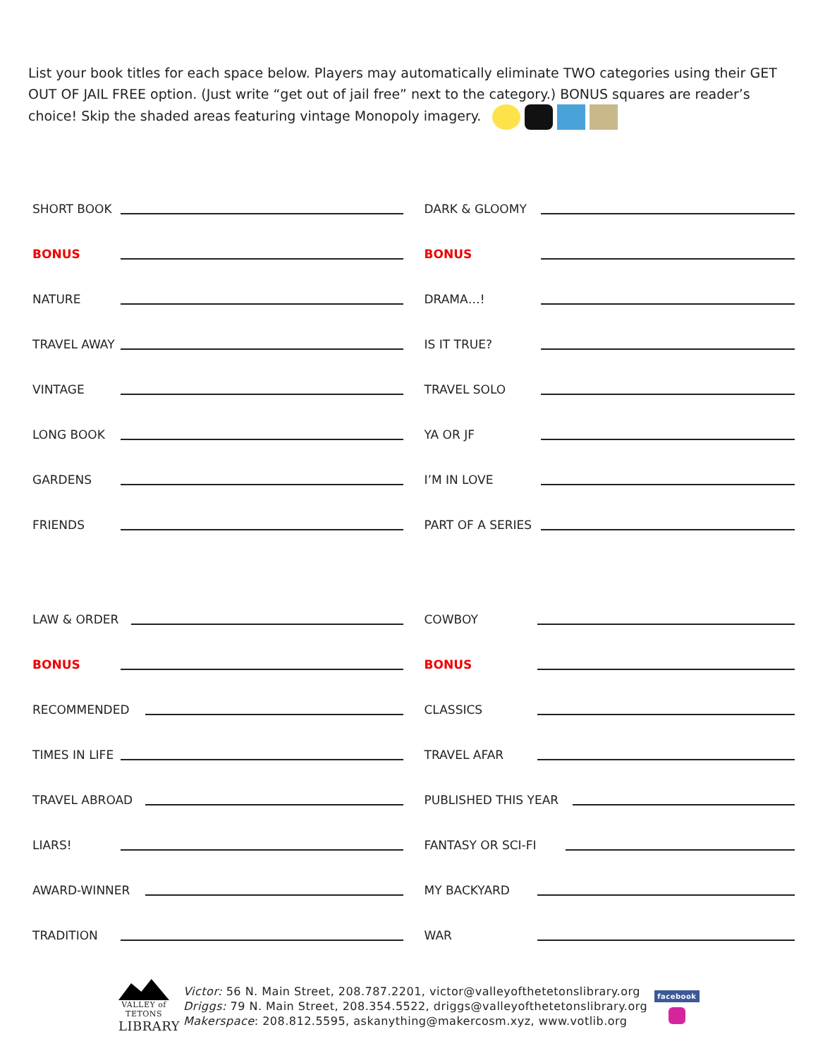List your book titles for each space below. Players may automatically eliminate TWO categories using their GET OUT OF JAIL FREE option. (Just write “get out of jail free” next to the category.) BONUS squares are reader’s choice! Skip the shaded areas featuring vintage Monopoly imagery.
SHORT BOOK
BONUS
NATURE
TRAVEL AWAY
VINTAGE
LONG BOOK
GARDENS
FRIENDS
DARK & GLOOMY
BONUS
DRAMA…!
IS IT TRUE?
TRAVEL SOLO
YA OR JF
I’M IN LOVE
PART OF A SERIES
LAW & ORDER
BONUS
RECOMMENDED
TIMES IN LIFE
TRAVEL ABROAD
LIARS!
AWARD-WINNER
TRADITION
COWBOY
BONUS
CLASSICS
TRAVEL AFAR
PUBLISHED THIS YEAR
FANTASY OR SCI-FI
MY BACKYARD
WAR
VALLEY of TETONS
LIBRARY
Victor: 56 N. Main Street, 208.787.2201, victor@valleyofthetetonslibrary.org
Driggs: 79 N. Main Street, 208.354.5522, driggs@valleyofthetetonslibrary.org
Makerspace: 208.812.5595, askanything@makercosm.xyz, www.votlib.org
facebook